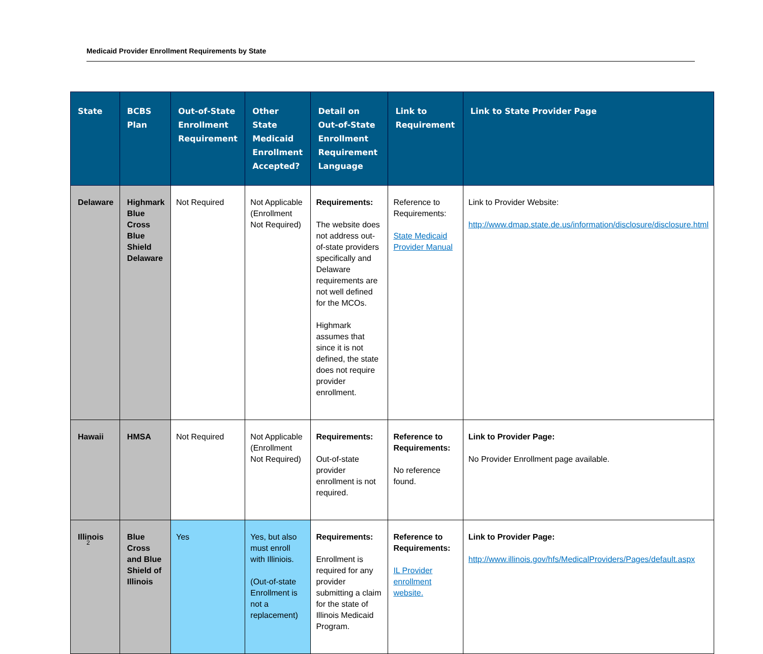Medicaid Provider Enrollment Requirements by State
| State | BCBS Plan | Out-of-State Enrollment Requirement | Other State Medicaid Enrollment Accepted? | Detail on Out-of-State Enrollment Requirement Language | Link to Requirement | Link to State Provider Page |
| --- | --- | --- | --- | --- | --- | --- |
| Delaware | Highmark Blue Cross Blue Shield Delaware | Not Required | Not Applicable (Enrollment Not Required) | Requirements: The website does not address out-of-state providers specifically and Delaware requirements are not well defined for the MCOs. Highmark assumes that since it is not defined, the state does not require provider enrollment. | Reference to Requirements: State Medicaid Provider Manual | Link to Provider Website: http://www.dmap.state.de.us/information/disclosure/disclosure.html |
| Hawaii | HMSA | Not Required | Not Applicable (Enrollment Not Required) | Requirements: Out-of-state provider enrollment is not required. | Reference to Requirements: No reference found. | Link to Provider Page: No Provider Enrollment page available. |
| Illinois | Blue Cross and Blue Shield of Illinois | Yes | Yes, but also must enroll with Illiniois. (Out-of-state Enrollment is not a replacement) | Requirements: Enrollment is required for any provider submitting a claim for the state of Illinois Medicaid Program. | Reference to Requirements: IL Provider enrollment website. | Link to Provider Page: http://www.illinois.gov/hfs/MedicalProviders/Pages/default.aspx |
2